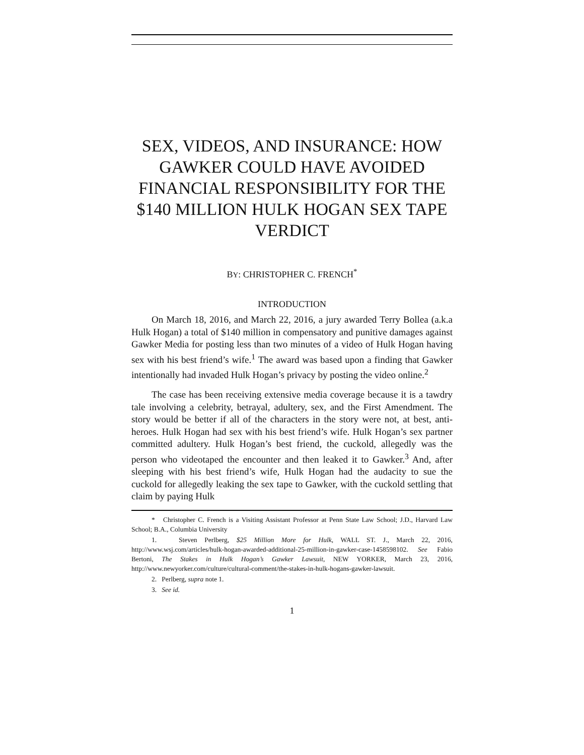SEX, VIDEOS, AND INSURANCE: HOW GAWKER COULD HAVE AVOIDED FINANCIAL RESPONSIBILITY FOR THE $140 MILLION HULK HOGAN SEX TAPE VERDICT
BY: CHRISTOPHER C. FRENCH<sup>*</sup>
INTRODUCTION
On March 18, 2016, and March 22, 2016, a jury awarded Terry Bollea (a.k.a Hulk Hogan) a total of $140 million in compensatory and punitive damages against Gawker Media for posting less than two minutes of a video of Hulk Hogan having sex with his best friend’s wife.<sup>1</sup> The award was based upon a finding that Gawker intentionally had invaded Hulk Hogan’s privacy by posting the video online.<sup>2</sup>
The case has been receiving extensive media coverage because it is a tawdry tale involving a celebrity, betrayal, adultery, sex, and the First Amendment. The story would be better if all of the characters in the story were not, at best, anti-heroes. Hulk Hogan had sex with his best friend’s wife. Hulk Hogan’s sex partner committed adultery. Hulk Hogan’s best friend, the cuckold, allegedly was the person who videotaped the encounter and then leaked it to Gawker.<sup>3</sup> And, after sleeping with his best friend’s wife, Hulk Hogan had the audacity to sue the cuckold for allegedly leaking the sex tape to Gawker, with the cuckold settling that claim by paying Hulk
* Christopher C. French is a Visiting Assistant Professor at Penn State Law School; J.D., Harvard Law School; B.A., Columbia University
1. Steven Perlberg, $25 Million More for Hulk, WALL ST. J., March 22, 2016, http://www.wsj.com/articles/hulk-hogan-awarded-additional-25-million-in-gawker-case-1458598102. See Fabio Bertoni, The Stakes in Hulk Hogan’s Gawker Lawsuit, NEW YORKER, March 23, 2016, http://www.newyorker.com/culture/cultural-comment/the-stakes-in-hulk-hogans-gawker-lawsuit.
2. Perlberg, supra note 1.
3. See id.
1